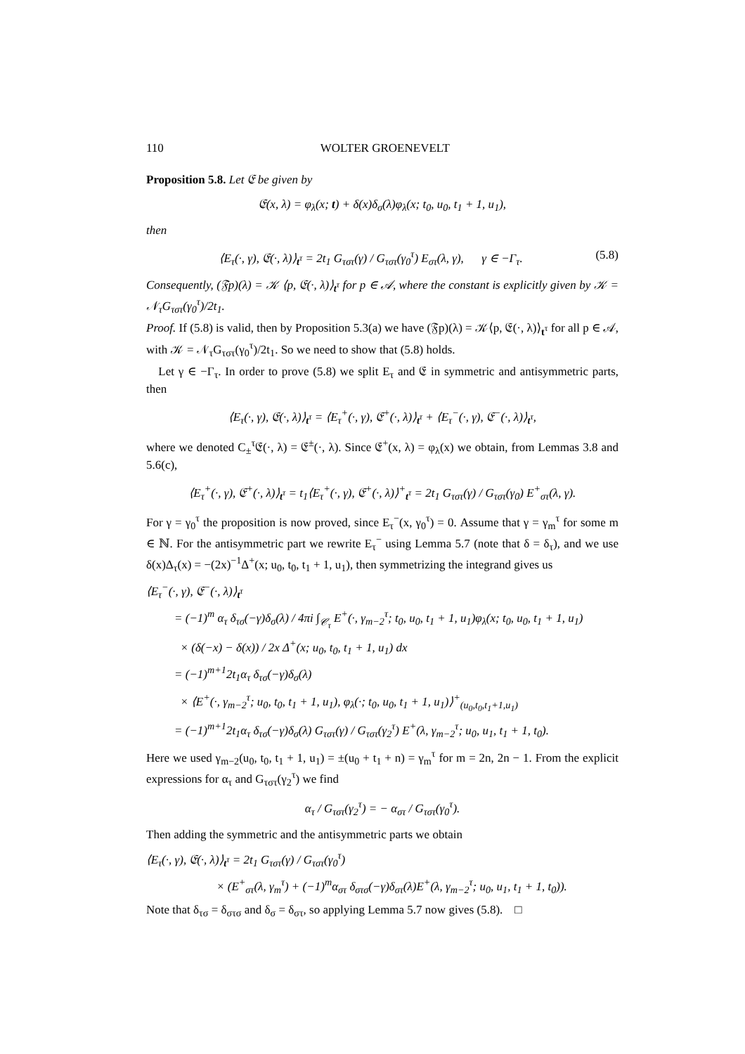110 WOLTER GROENEVELT
Proposition 5.8. Let 𝔈 be given by
𝔈(x, λ) = φ<sub>λ</sub>(x; t) + δ(x)δ<sub>σ</sub>(λ)φ<sub>λ</sub>(x; t<sub>0</sub>, u<sub>0</sub>, t<sub>1</sub> + 1, u<sub>1</sub>),
then
⟨E<sub>τ</sub>(·, γ), 𝔈(·, λ)⟩<sub>t<sup>τ</sup></sub> = 2t<sub>1</sub> G<sub>τστ</sub>(γ) / G<sub>τστ</sub>(γ<sub>0</sub><sup>τ</sup>) E<sub>στ</sub>(λ, γ), γ ∈ −Γ<sub>τ</sub>. (5.8)
Consequently, (𝔉p)(λ) = 𝒦 ⟨p, 𝔈(·, λ)⟩<sub>t<sup>τ</sup></sub> for p ∈ 𝒜, where the constant is explicitly given by 𝒦 = 𝒩<sub>τ</sub>G<sub>τστ</sub>(γ<sub>0</sub><sup>τ</sup>)/2t<sub>1</sub>.
Proof. If (5.8) is valid, then by Proposition 5.3(a) we have (𝔉p)(λ) = 𝒦⟨p, 𝔈(·, λ)⟩<sub>t<sup>τ</sup></sub> for all p ∈ 𝒜, with 𝒦 = 𝒩<sub>τ</sub>G<sub>τστ</sub>(γ<sub>0</sub><sup>τ</sup>)/2t<sub>1</sub>. So we need to show that (5.8) holds.
Let γ ∈ −Γ<sub>τ</sub>. In order to prove (5.8) we split E<sub>τ</sub> and 𝔈 in symmetric and antisymmetric parts, then
⟨E<sub>τ</sub>(·, γ), 𝔈(·, λ)⟩<sub>t<sup>τ</sup></sub> = ⟨E<sub>τ</sub><sup>+</sup>(·, γ), 𝔈<sup>+</sup>(·, λ)⟩<sub>t<sup>τ</sup></sub> + ⟨E<sub>τ</sub><sup>−</sup>(·, γ), 𝔈<sup>−</sup>(·, λ)⟩<sub>t<sup>τ</sup></sub>,
where we denoted C<sub>±</sub><sup>τ</sup>𝔈(·, λ) = 𝔈<sup>±</sup>(·, λ). Since 𝔈<sup>+</sup>(x, λ) = φ<sub>λ</sub>(x) we obtain, from Lemmas 3.8 and 5.6(c),
⟨E<sub>τ</sub><sup>+</sup>(·, γ), 𝔈<sup>+</sup>(·, λ)⟩<sub>t<sup>τ</sup></sub> = t<sub>1</sub>⟨E<sub>τ</sub><sup>+</sup>(·, γ), 𝔈<sup>+</sup>(·, λ)⟩<sup>+</sup><sub>t<sup>τ</sup></sub> = 2t<sub>1</sub> G<sub>τστ</sub>(γ) / G<sub>τστ</sub>(γ<sub>0</sub>) E<sup>+</sup><sub>στ</sub>(λ, γ).
For γ = γ<sub>0</sub><sup>τ</sup> the proposition is now proved, since E<sub>τ</sub><sup>−</sup>(x, γ<sub>0</sub><sup>τ</sup>) = 0. Assume that γ = γ<sub>m</sub><sup>τ</sup> for some m ∈ ℕ. For the antisymmetric part we rewrite E<sub>τ</sub><sup>−</sup> using Lemma 5.7 (note that δ = δ<sub>τ</sub>), and we use δ(x)Δ<sub>τ</sub>(x) = −(2x)<sup>−1</sup>Δ<sup>+</sup>(x; u<sub>0</sub>, t<sub>0</sub>, t<sub>1</sub> + 1, u<sub>1</sub>), then symmetrizing the integrand gives us
⟨E<sub>τ</sub><sup>−</sup>(·, γ), 𝔈<sup>−</sup>(·, λ)⟩<sub>t<sup>τ</sup></sub>
= (−1)<sup>m</sup> α<sub>τ</sub> δ<sub>τσ</sub>(−γ)δ<sub>σ</sub>(λ) / 4πi ∫<sub>𝒞<sub>τ</sub></sub> E<sup>+</sup>(·, γ<sub>m−2</sub><sup>τ</sup>; t<sub>0</sub>, u<sub>0</sub>, t<sub>1</sub> + 1, u<sub>1</sub>)φ<sub>λ</sub>(x; t<sub>0</sub>, u<sub>0</sub>, t<sub>1</sub> + 1, u<sub>1</sub>)
× (δ(−x) − δ(x)) / 2x Δ<sup>+</sup>(x; u<sub>0</sub>, t<sub>0</sub>, t<sub>1</sub> + 1, u<sub>1</sub>) dx
= (−1)<sup>m+1</sup>2t<sub>1</sub>α<sub>τ</sub> δ<sub>τσ</sub>(−γ)δ<sub>σ</sub>(λ)
× ⟨E<sup>+</sup>(·, γ<sub>m−2</sub><sup>τ</sup>; u<sub>0</sub>, t<sub>0</sub>, t<sub>1</sub> + 1, u<sub>1</sub>), φ<sub>λ</sub>(·; t<sub>0</sub>, u<sub>0</sub>, t<sub>1</sub> + 1, u<sub>1</sub>)⟩<sup>+</sup><sub>(u<sub>0</sub>,t<sub>0</sub>,t<sub>1</sub>+1,u<sub>1</sub>)</sub>
= (−1)<sup>m+1</sup>2t<sub>1</sub>α<sub>τ</sub> δ<sub>τσ</sub>(−γ)δ<sub>σ</sub>(λ) G<sub>τστ</sub>(γ) / G<sub>τστ</sub>(γ<sub>2</sub><sup>τ</sup>) E<sup>+</sup>(λ, γ<sub>m−2</sub><sup>τ</sup>; u<sub>0</sub>, u<sub>1</sub>, t<sub>1</sub> + 1, t<sub>0</sub>).
Here we used γ<sub>m−2</sub>(u<sub>0</sub>, t<sub>0</sub>, t<sub>1</sub> + 1, u<sub>1</sub>) = ±(u<sub>0</sub> + t<sub>1</sub> + n) = γ<sub>m</sub><sup>τ</sup> for m = 2n, 2n − 1. From the explicit expressions for α<sub>τ</sub> and G<sub>τστ</sub>(γ<sub>2</sub><sup>τ</sup>) we find
α<sub>τ</sub> / G<sub>τστ</sub>(γ<sub>2</sub><sup>τ</sup>) = − α<sub>στ</sub> / G<sub>τστ</sub>(γ<sub>0</sub><sup>τ</sup>).
Then adding the symmetric and the antisymmetric parts we obtain
⟨E<sub>τ</sub>(·, γ), 𝔈(·, λ)⟩<sub>t<sup>τ</sup></sub> = 2t<sub>1</sub> G<sub>τστ</sub>(γ) / G<sub>τστ</sub>(γ<sub>0</sub><sup>τ</sup>)
× (E<sup>+</sup><sub>στ</sub>(λ, γ<sub>m</sub><sup>τ</sup>) + (−1)<sup>m</sup>α<sub>στ</sub> δ<sub>στσ</sub>(−γ)δ<sub>στ</sub>(λ)E<sup>+</sup>(λ, γ<sub>m−2</sub><sup>τ</sup>; u<sub>0</sub>, u<sub>1</sub>, t<sub>1</sub> + 1, t<sub>0</sub>)).
Note that δ<sub>τσ</sub> = δ<sub>στσ</sub> and δ<sub>σ</sub> = δ<sub>στ</sub>, so applying Lemma 5.7 now gives (5.8). □